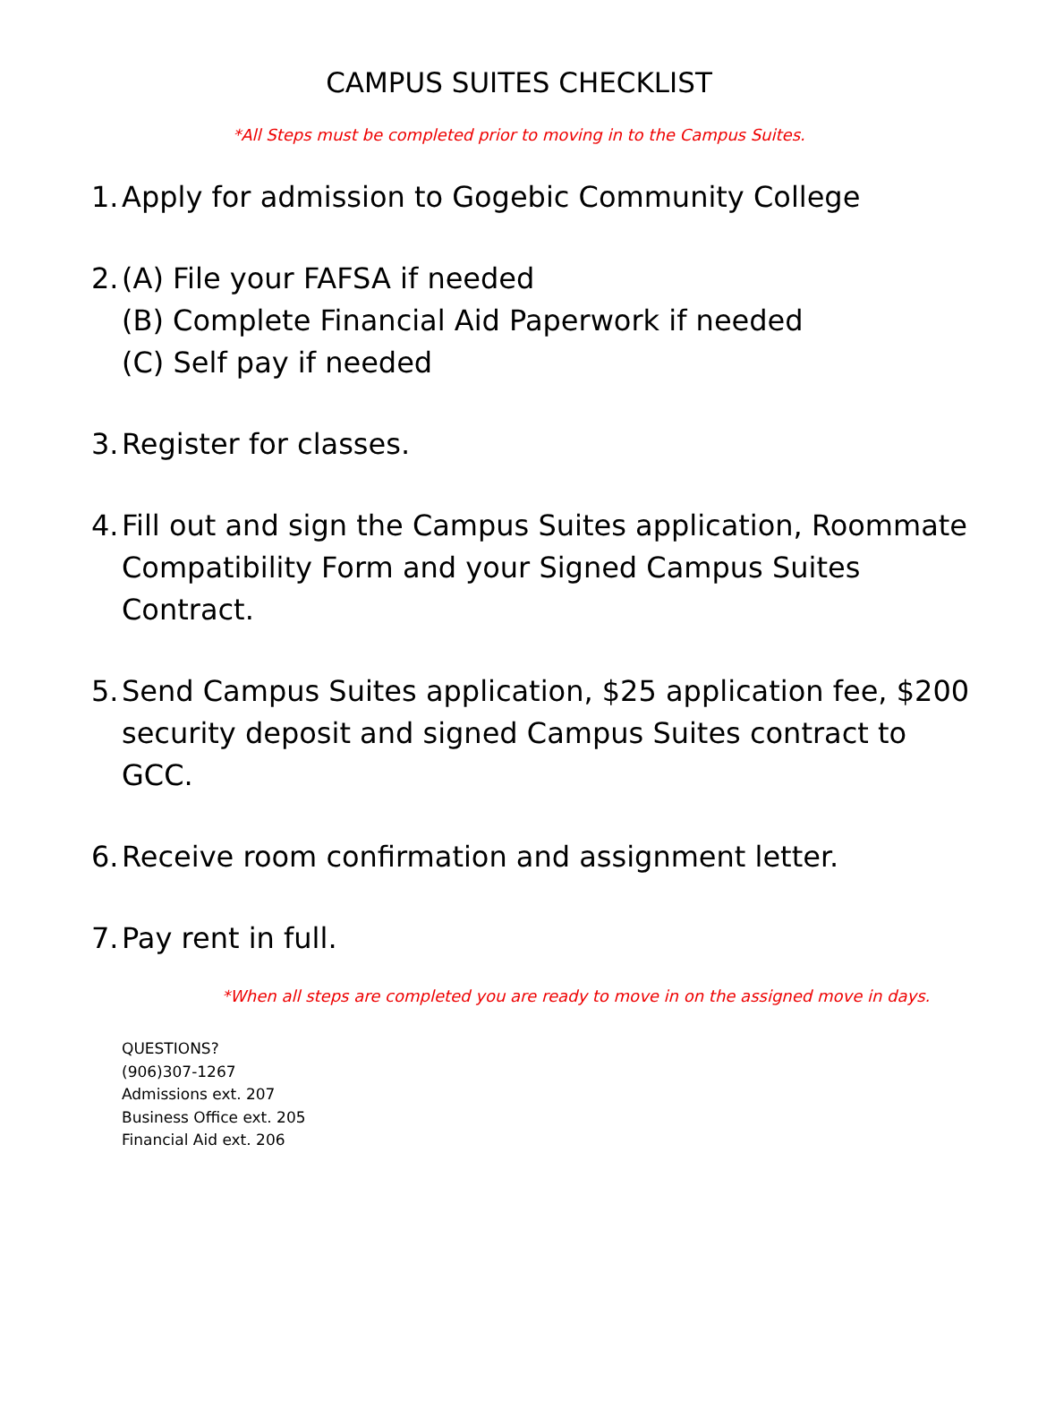CAMPUS SUITES CHECKLIST
*All Steps must be completed prior to moving in to the Campus Suites.
1. Apply for admission to Gogebic Community College
2. (A) File your FAFSA if needed
(B) Complete Financial Aid Paperwork if needed
(C) Self pay if needed
3. Register for classes.
4. Fill out and sign the Campus Suites application, Roommate Compatibility Form and your Signed Campus Suites Contract.
5. Send Campus Suites application, $25 application fee, $200 security deposit and signed Campus Suites contract to GCC.
6. Receive room confirmation and assignment letter.
7. Pay rent in full.
*When all steps are completed you are ready to move in on the assigned move in days.
QUESTIONS?
(906)307-1267
Admissions ext. 207
Business Office ext. 205
Financial Aid ext. 206